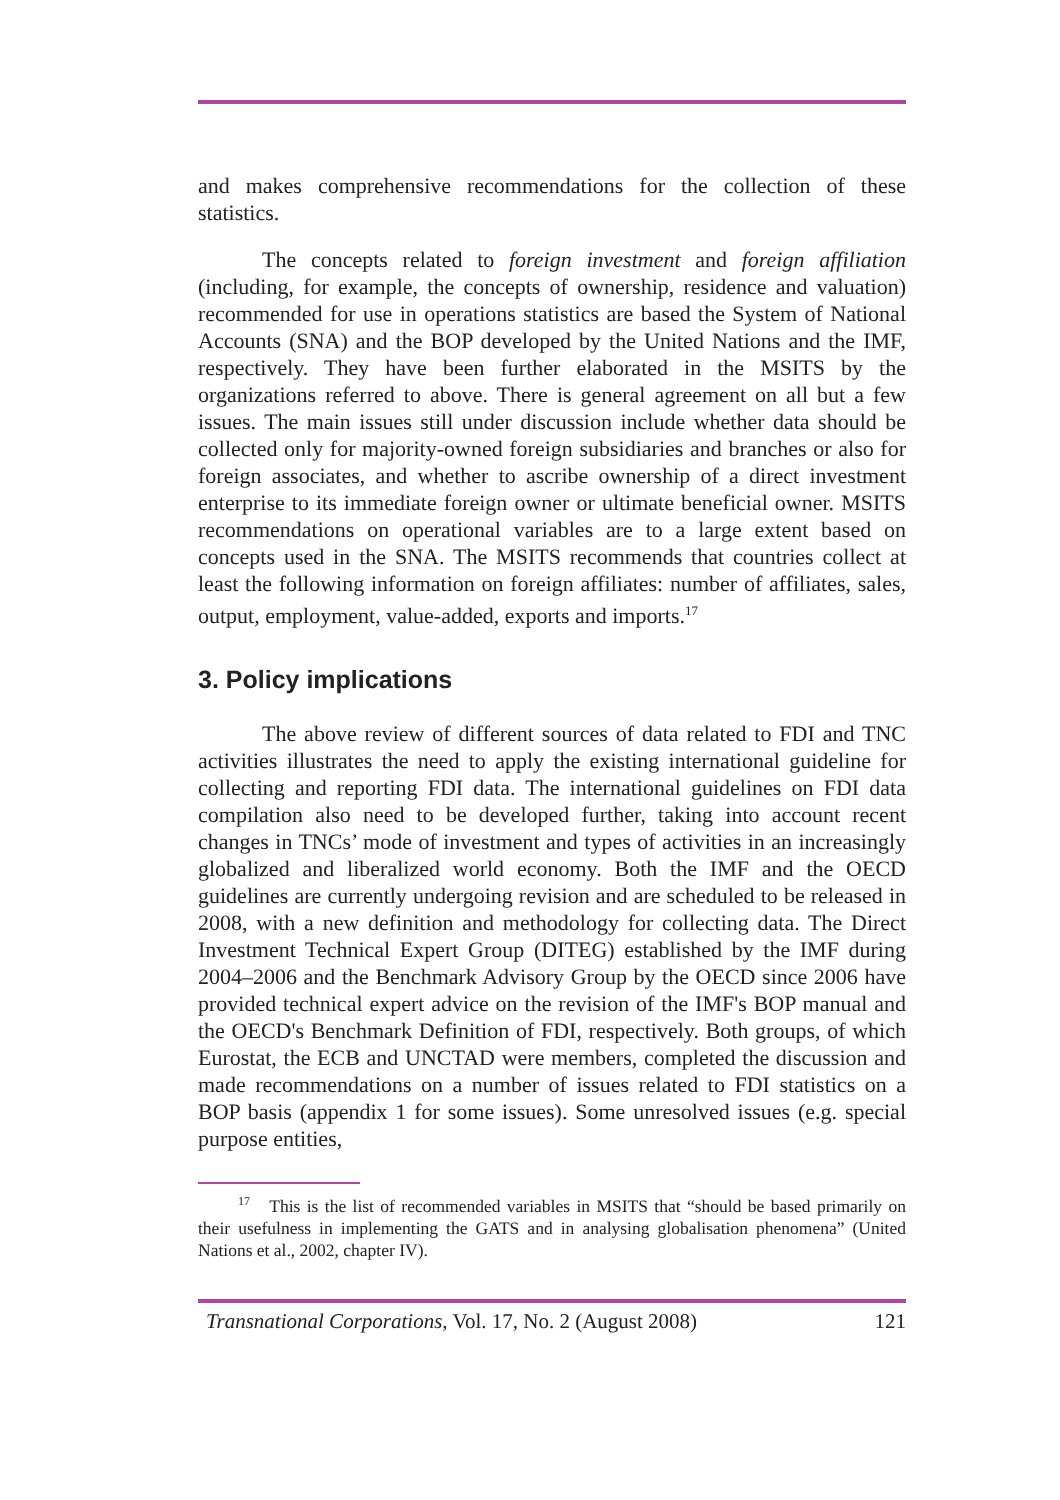and makes comprehensive recommendations for the collection of these statistics.
The concepts related to foreign investment and foreign affiliation (including, for example, the concepts of ownership, residence and valuation) recommended for use in operations statistics are based the System of National Accounts (SNA) and the BOP developed by the United Nations and the IMF, respectively. They have been further elaborated in the MSITS by the organizations referred to above. There is general agreement on all but a few issues. The main issues still under discussion include whether data should be collected only for majority-owned foreign subsidiaries and branches or also for foreign associates, and whether to ascribe ownership of a direct investment enterprise to its immediate foreign owner or ultimate beneficial owner. MSITS recommendations on operational variables are to a large extent based on concepts used in the SNA. The MSITS recommends that countries collect at least the following information on foreign affiliates: number of affiliates, sales, output, employment, value-added, exports and imports.<sup>17</sup>
3. Policy implications
The above review of different sources of data related to FDI and TNC activities illustrates the need to apply the existing international guideline for collecting and reporting FDI data. The international guidelines on FDI data compilation also need to be developed further, taking into account recent changes in TNCs’ mode of investment and types of activities in an increasingly globalized and liberalized world economy. Both the IMF and the OECD guidelines are currently undergoing revision and are scheduled to be released in 2008, with a new definition and methodology for collecting data. The Direct Investment Technical Expert Group (DITEG) established by the IMF during 2004–2006 and the Benchmark Advisory Group by the OECD since 2006 have provided technical expert advice on the revision of the IMF's BOP manual and the OECD's Benchmark Definition of FDI, respectively. Both groups, of which Eurostat, the ECB and UNCTAD were members, completed the discussion and made recommendations on a number of issues related to FDI statistics on a BOP basis (appendix 1 for some issues). Some unresolved issues (e.g. special purpose entities,
<sup>17</sup> This is the list of recommended variables in MSITS that “should be based primarily on their usefulness in implementing the GATS and in analysing globalisation phenomena” (United Nations et al., 2002, chapter IV).
Transnational Corporations, Vol. 17, No. 2 (August 2008) 121